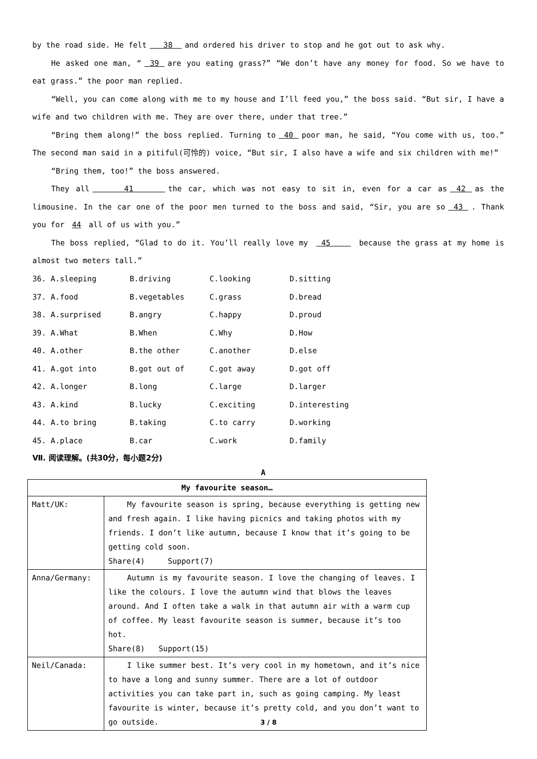by the road side. He felt 38 and ordered his driver to stop and he got out to ask why.
He asked one man, “ 39 are you eating grass?” “We don’t have any money for food. So we have to eat grass.” the poor man replied.
“Well, you can come along with me to my house and I’ll feed you,” the boss said. “But sir, I have a wife and two children with me. They are over there, under that tree.”
“Bring them along!” the boss replied. Turning to 40 poor man, he said, “You come with us, too.” The second man said in a pitiful(可怜的) voice, “But sir, I also have a wife and six children with me!”
“Bring them, too!” the boss answered.
They all 41 the car, which was not easy to sit in, even for a car as 42 as the limousine. In the car one of the poor men turned to the boss and said, “Sir, you are so 43 . Thank you for 44 all of us with you.”
The boss replied, “Glad to do it. You’ll really love my 45 because the grass at my home is almost two meters tall.”
| 36. A.sleeping | B.driving | C.looking | D.sitting |
| 37. A.food | B.vegetables | C.grass | D.bread |
| 38. A.surprised | B.angry | C.happy | D.proud |
| 39. A.What | B.When | C.Why | D.How |
| 40. A.other | B.the other | C.another | D.else |
| 41. A.got into | B.got out of | C.got away | D.got off |
| 42. A.longer | B.long | C.large | D.larger |
| 43. A.kind | B.lucky | C.exciting | D.interesting |
| 44. A.to bring | B.taking | C.to carry | D.working |
| 45. A.place | B.car | C.work | D.family |
Ⅶ. 阅读理解。(共30分，每小题2分)
A
| My favourite season… | |
| --- | --- |
| Matt/UK: | My favourite season is spring, because everything is getting new and fresh again. I like having picnics and taking photos with my friends. I don’t like autumn, because I know that it’s going to be getting cold soon. Share(4) Support(7) |
| Anna/Germany: | Autumn is my favourite season. I love the changing of leaves. I like the colours. I love the autumn wind that blows the leaves around. And I often take a walk in that autumn air with a warm cup of coffee. My least favourite season is summer, because it’s too hot. Share(8) Support(15) |
| Neil/Canada: | I like summer best. It’s very cool in my hometown, and it’s nice to have a long and sunny summer. There are a lot of outdoor activities you can take part in, such as going camping. My least favourite is winter, because it’s pretty cold, and you don’t want to go outside. |
3 / 8